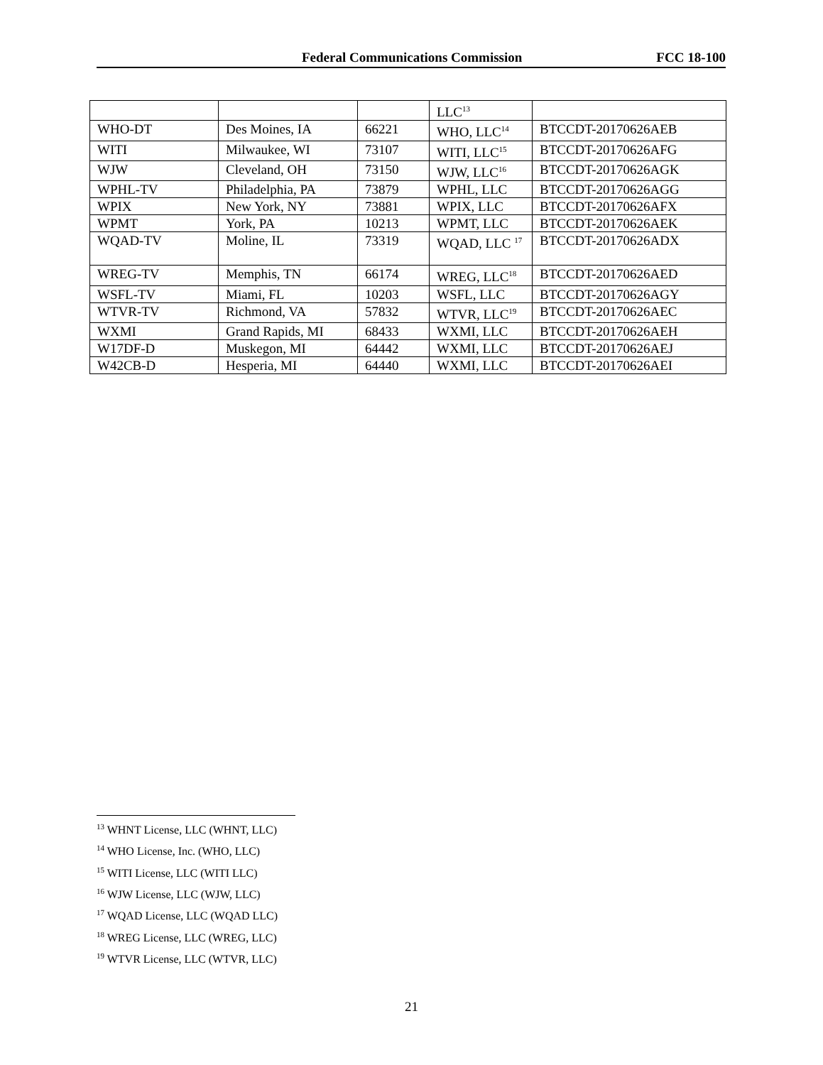Federal Communications Commission FCC 18-100
| | | | LLC<sup>13</sup> | |
| WHO-DT | Des Moines, IA | 66221 | WHO, LLC<sup>14</sup> | BTCCDT-20170626AEB |
| WITI | Milwaukee, WI | 73107 | WITI, LLC<sup>15</sup> | BTCCDT-20170626AFG |
| WJW | Cleveland, OH | 73150 | WJW, LLC<sup>16</sup> | BTCCDT-20170626AGK |
| WPHL-TV | Philadelphia, PA | 73879 | WPHL, LLC | BTCCDT-20170626AGG |
| WPIX | New York, NY | 73881 | WPIX, LLC | BTCCDT-20170626AFX |
| WPMT | York, PA | 10213 | WPMT, LLC | BTCCDT-20170626AEK |
| WQAD-TV | Moline, IL | 73319 | WQAD, LLC <sup>17</sup> | BTCCDT-20170626ADX |
| WREG-TV | Memphis, TN | 66174 | WREG, LLC<sup>18</sup> | BTCCDT-20170626AED |
| WSFL-TV | Miami, FL | 10203 | WSFL, LLC | BTCCDT-20170626AGY |
| WTVR-TV | Richmond, VA | 57832 | WTVR, LLC<sup>19</sup> | BTCCDT-20170626AEC |
| WXMI | Grand Rapids, MI | 68433 | WXMI, LLC | BTCCDT-20170626AEH |
| W17DF-D | Muskegon, MI | 64442 | WXMI, LLC | BTCCDT-20170626AEJ |
| W42CB-D | Hesperia, MI | 64440 | WXMI, LLC | BTCCDT-20170626AEI |
<sup>13</sup> WHNT License, LLC (WHNT, LLC)
<sup>14</sup> WHO License, Inc. (WHO, LLC)
<sup>15</sup> WITI License, LLC (WITI LLC)
<sup>16</sup> WJW License, LLC (WJW, LLC)
<sup>17</sup> WQAD License, LLC (WQAD LLC)
<sup>18</sup> WREG License, LLC (WREG, LLC)
<sup>19</sup> WTVR License, LLC (WTVR, LLC)
21